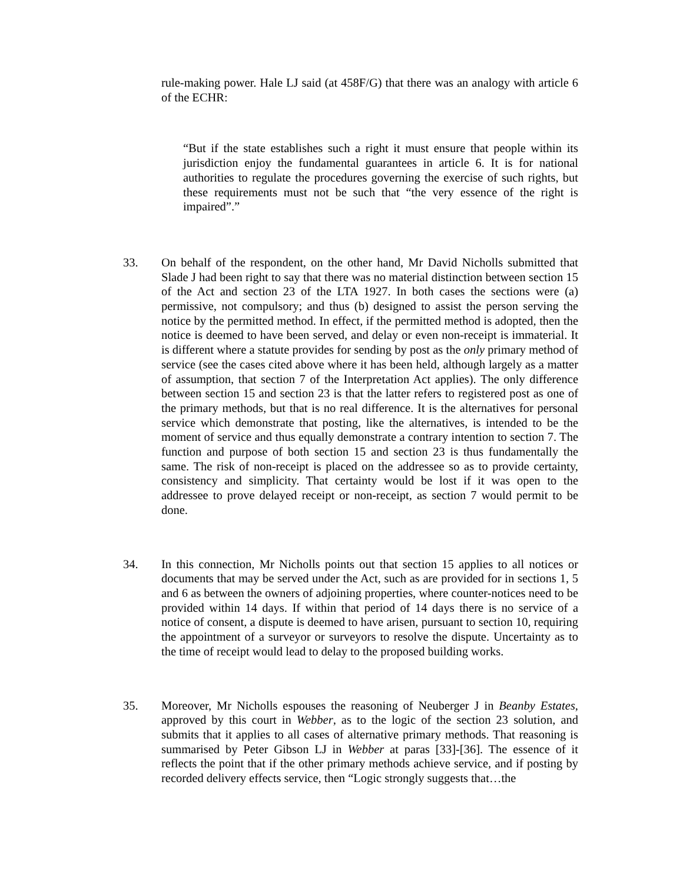rule-making power. Hale LJ said (at 458F/G) that there was an analogy with article 6 of the ECHR:
“But if the state establishes such a right it must ensure that people within its jurisdiction enjoy the fundamental guarantees in article 6. It is for national authorities to regulate the procedures governing the exercise of such rights, but these requirements must not be such that “the very essence of the right is impaired”.”
33. On behalf of the respondent, on the other hand, Mr David Nicholls submitted that Slade J had been right to say that there was no material distinction between section 15 of the Act and section 23 of the LTA 1927. In both cases the sections were (a) permissive, not compulsory; and thus (b) designed to assist the person serving the notice by the permitted method. In effect, if the permitted method is adopted, then the notice is deemed to have been served, and delay or even non-receipt is immaterial. It is different where a statute provides for sending by post as the only primary method of service (see the cases cited above where it has been held, although largely as a matter of assumption, that section 7 of the Interpretation Act applies). The only difference between section 15 and section 23 is that the latter refers to registered post as one of the primary methods, but that is no real difference. It is the alternatives for personal service which demonstrate that posting, like the alternatives, is intended to be the moment of service and thus equally demonstrate a contrary intention to section 7. The function and purpose of both section 15 and section 23 is thus fundamentally the same. The risk of non-receipt is placed on the addressee so as to provide certainty, consistency and simplicity. That certainty would be lost if it was open to the addressee to prove delayed receipt or non-receipt, as section 7 would permit to be done.
34. In this connection, Mr Nicholls points out that section 15 applies to all notices or documents that may be served under the Act, such as are provided for in sections 1, 5 and 6 as between the owners of adjoining properties, where counter-notices need to be provided within 14 days. If within that period of 14 days there is no service of a notice of consent, a dispute is deemed to have arisen, pursuant to section 10, requiring the appointment of a surveyor or surveyors to resolve the dispute. Uncertainty as to the time of receipt would lead to delay to the proposed building works.
35. Moreover, Mr Nicholls espouses the reasoning of Neuberger J in Beanby Estates, approved by this court in Webber, as to the logic of the section 23 solution, and submits that it applies to all cases of alternative primary methods. That reasoning is summarised by Peter Gibson LJ in Webber at paras [33]-[36]. The essence of it reflects the point that if the other primary methods achieve service, and if posting by recorded delivery effects service, then “Logic strongly suggests that…the